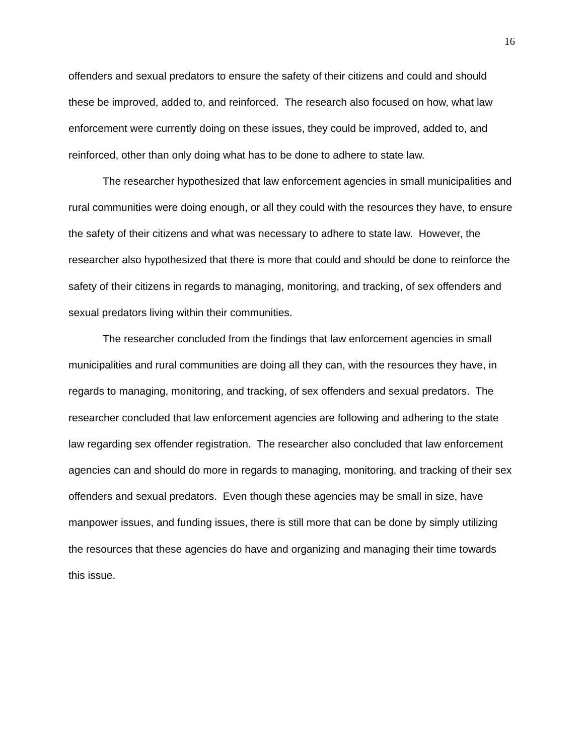16
offenders and sexual predators to ensure the safety of their citizens and could and should these be improved, added to, and reinforced. The research also focused on how, what law enforcement were currently doing on these issues, they could be improved, added to, and reinforced, other than only doing what has to be done to adhere to state law.
The researcher hypothesized that law enforcement agencies in small municipalities and rural communities were doing enough, or all they could with the resources they have, to ensure the safety of their citizens and what was necessary to adhere to state law. However, the researcher also hypothesized that there is more that could and should be done to reinforce the safety of their citizens in regards to managing, monitoring, and tracking, of sex offenders and sexual predators living within their communities.
The researcher concluded from the findings that law enforcement agencies in small municipalities and rural communities are doing all they can, with the resources they have, in regards to managing, monitoring, and tracking, of sex offenders and sexual predators. The researcher concluded that law enforcement agencies are following and adhering to the state law regarding sex offender registration. The researcher also concluded that law enforcement agencies can and should do more in regards to managing, monitoring, and tracking of their sex offenders and sexual predators. Even though these agencies may be small in size, have manpower issues, and funding issues, there is still more that can be done by simply utilizing the resources that these agencies do have and organizing and managing their time towards this issue.